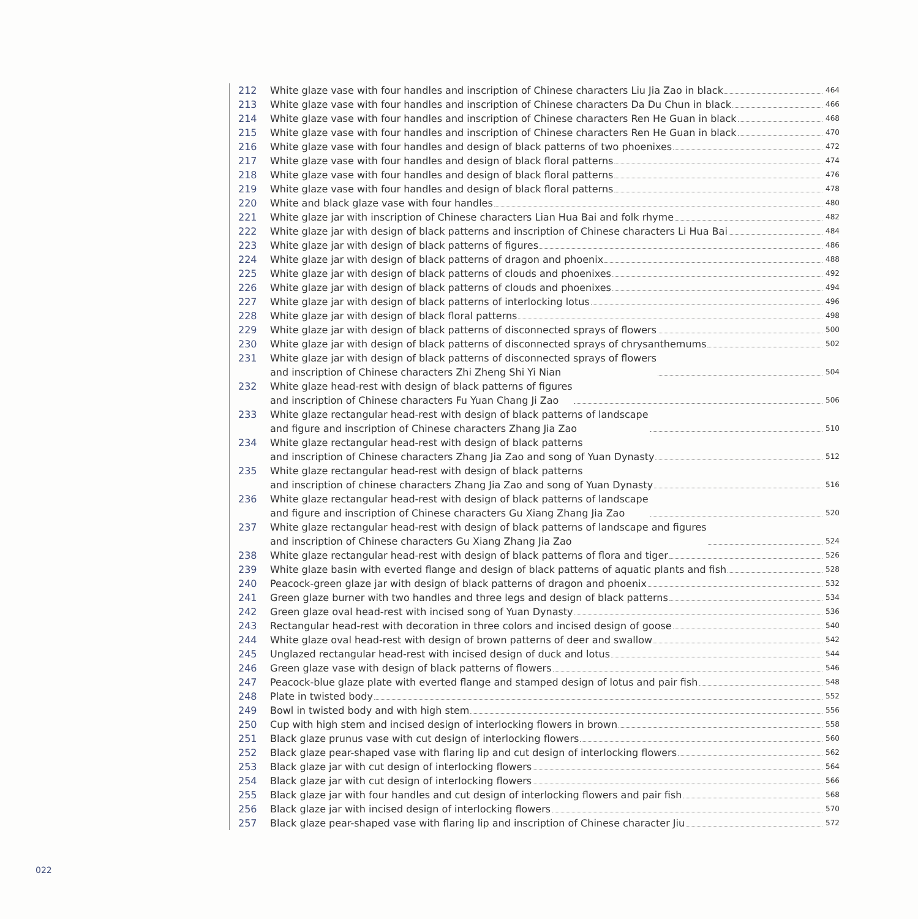212 White glaze vase with four handles and inscription of Chinese characters Liu Jia Zao in black 464
213 White glaze vase with four handles and inscription of Chinese characters Da Du Chun in black 466
214 White glaze vase with four handles and inscription of Chinese characters Ren He Guan in black 468
215 White glaze vase with four handles and inscription of Chinese characters Ren He Guan in black 470
216 White glaze vase with four handles and design of black patterns of two phoenixes 472
217 White glaze vase with four handles and design of black floral patterns 474
218 White glaze vase with four handles and design of black floral patterns 476
219 White glaze vase with four handles and design of black floral patterns 478
220 White and black glaze vase with four handles 480
221 White glaze jar with inscription of Chinese characters Lian Hua Bai and folk rhyme 482
222 White glaze jar with design of black patterns and inscription of Chinese characters Li Hua Bai 484
223 White glaze jar with design of black patterns of figures 486
224 White glaze jar with design of black patterns of dragon and phoenix 488
225 White glaze jar with design of black patterns of clouds and phoenixes 492
226 White glaze jar with design of black patterns of clouds and phoenixes 494
227 White glaze jar with design of black patterns of interlocking lotus 496
228 White glaze jar with design of black floral patterns 498
229 White glaze jar with design of black patterns of disconnected sprays of flowers 500
230 White glaze jar with design of black patterns of disconnected sprays of chrysanthemums 502
231 White glaze jar with design of black patterns of disconnected sprays of flowers
and inscription of Chinese characters Zhi Zheng Shi Yi Nian 504
232 White glaze head-rest with design of black patterns of figures
and inscription of Chinese characters Fu Yuan Chang Ji Zao 506
233 White glaze rectangular head-rest with design of black patterns of landscape
and figure and inscription of Chinese characters Zhang Jia Zao 510
234 White glaze rectangular head-rest with design of black patterns
and inscription of Chinese characters Zhang Jia Zao and song of Yuan Dynasty 512
235 White glaze rectangular head-rest with design of black patterns
and inscription of chinese characters Zhang Jia Zao and song of Yuan Dynasty 516
236 White glaze rectangular head-rest with design of black patterns of landscape
and figure and inscription of Chinese characters Gu Xiang Zhang Jia Zao 520
237 White glaze rectangular head-rest with design of black patterns of landscape and figures
and inscription of Chinese characters Gu Xiang Zhang Jia Zao 524
238 White glaze rectangular head-rest with design of black patterns of flora and tiger 526
239 White glaze basin with everted flange and design of black patterns of aquatic plants and fish 528
240 Peacock-green glaze jar with design of black patterns of dragon and phoenix 532
241 Green glaze burner with two handles and three legs and design of black patterns 534
242 Green glaze oval head-rest with incised song of Yuan Dynasty 536
243 Rectangular head-rest with decoration in three colors and incised design of goose 540
244 White glaze oval head-rest with design of brown patterns of deer and swallow 542
245 Unglazed rectangular head-rest with incised design of duck and lotus 544
246 Green glaze vase with design of black patterns of flowers 546
247 Peacock-blue glaze plate with everted flange and stamped design of lotus and pair fish 548
248 Plate in twisted body 552
249 Bowl in twisted body and with high stem 556
250 Cup with high stem and incised design of interlocking flowers in brown 558
251 Black glaze prunus vase with cut design of interlocking flowers 560
252 Black glaze pear-shaped vase with flaring lip and cut design of interlocking flowers 562
253 Black glaze jar with cut design of interlocking flowers 564
254 Black glaze jar with cut design of interlocking flowers 566
255 Black glaze jar with four handles and cut design of interlocking flowers and pair fish 568
256 Black glaze jar with incised design of interlocking flowers 570
257 Black glaze pear-shaped vase with flaring lip and inscription of Chinese character Jiu 572
022